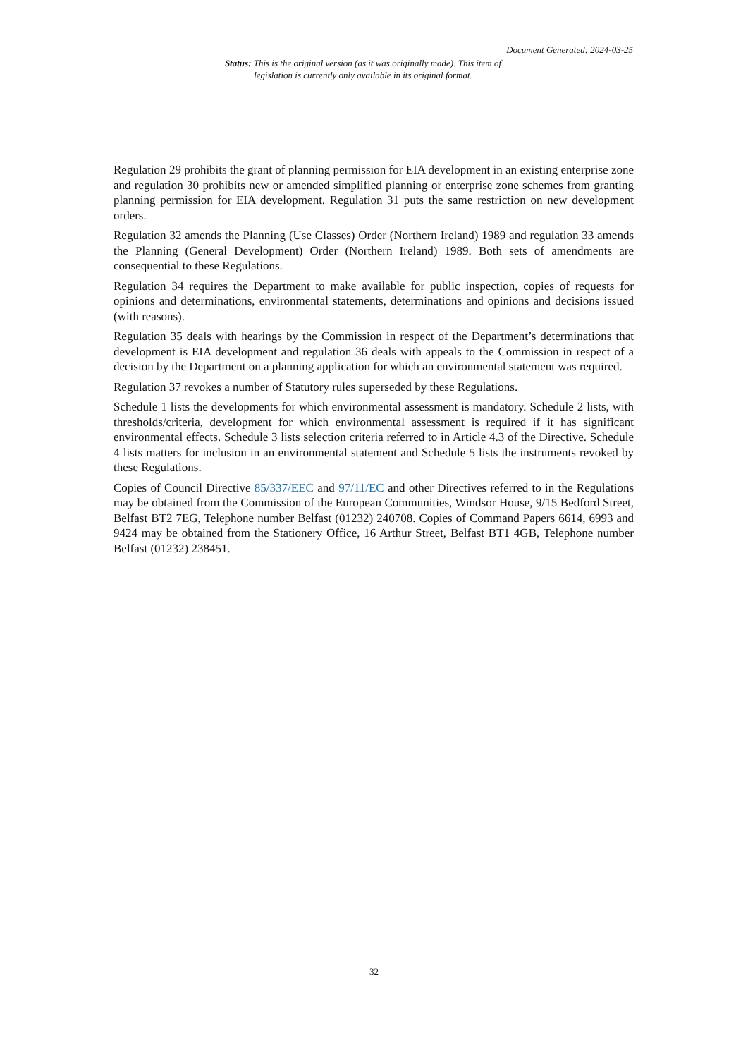Document Generated: 2024-03-25
Status: This is the original version (as it was originally made). This item of legislation is currently only available in its original format.
Regulation 29 prohibits the grant of planning permission for EIA development in an existing enterprise zone and regulation 30 prohibits new or amended simplified planning or enterprise zone schemes from granting planning permission for EIA development. Regulation 31 puts the same restriction on new development orders.
Regulation 32 amends the Planning (Use Classes) Order (Northern Ireland) 1989 and regulation 33 amends the Planning (General Development) Order (Northern Ireland) 1989. Both sets of amendments are consequential to these Regulations.
Regulation 34 requires the Department to make available for public inspection, copies of requests for opinions and determinations, environmental statements, determinations and opinions and decisions issued (with reasons).
Regulation 35 deals with hearings by the Commission in respect of the Department’s determinations that development is EIA development and regulation 36 deals with appeals to the Commission in respect of a decision by the Department on a planning application for which an environmental statement was required.
Regulation 37 revokes a number of Statutory rules superseded by these Regulations.
Schedule 1 lists the developments for which environmental assessment is mandatory. Schedule 2 lists, with thresholds/criteria, development for which environmental assessment is required if it has significant environmental effects. Schedule 3 lists selection criteria referred to in Article 4.3 of the Directive. Schedule 4 lists matters for inclusion in an environmental statement and Schedule 5 lists the instruments revoked by these Regulations.
Copies of Council Directive 85/337/EEC and 97/11/EC and other Directives referred to in the Regulations may be obtained from the Commission of the European Communities, Windsor House, 9/15 Bedford Street, Belfast BT2 7EG, Telephone number Belfast (01232) 240708. Copies of Command Papers 6614, 6993 and 9424 may be obtained from the Stationery Office, 16 Arthur Street, Belfast BT1 4GB, Telephone number Belfast (01232) 238451.
32